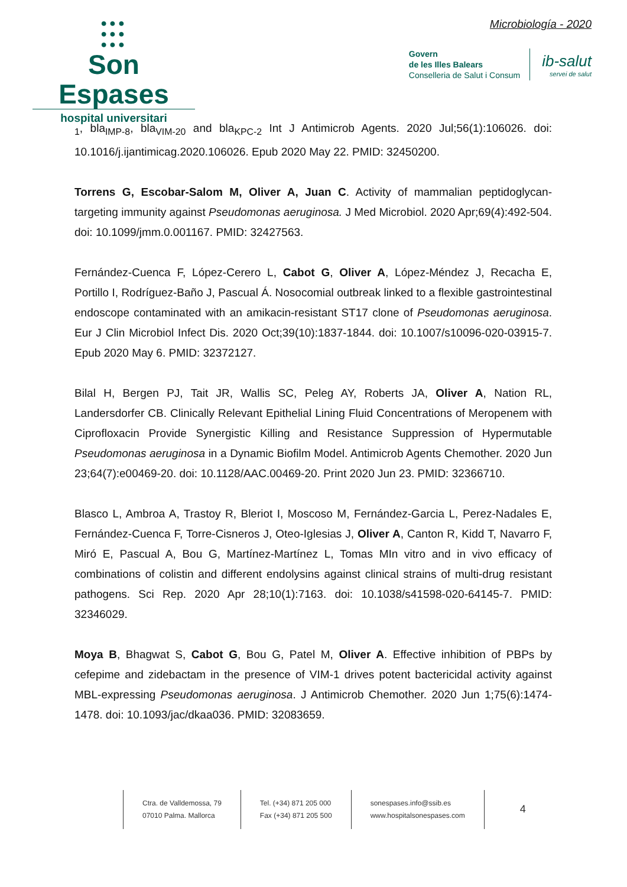●●●
●●●
●●●
Son Espases
hospital universitari
Microbiología - 2020
Govern
de les Illes Balears
Conselleria de Salut i Consum
ib-salut
servei de salut
<sub>1</sub>, bla<sub>IMP-8</sub>, bla<sub>VIM-20</sub> and bla<sub>KPC-2</sub> Int J Antimicrob Agents. 2020 Jul;56(1):106026. doi: 10.1016/j.ijantimicag.2020.106026. Epub 2020 May 22. PMID: 32450200.
Torrens G, Escobar-Salom M, Oliver A, Juan C. Activity of mammalian peptidoglycan-targeting immunity against Pseudomonas aeruginosa. J Med Microbiol. 2020 Apr;69(4):492-504. doi: 10.1099/jmm.0.001167. PMID: 32427563.
Fernández-Cuenca F, López-Cerero L, Cabot G, Oliver A, López-Méndez J, Recacha E, Portillo I, Rodríguez-Baño J, Pascual Á. Nosocomial outbreak linked to a flexible gastrointestinal endoscope contaminated with an amikacin-resistant ST17 clone of Pseudomonas aeruginosa. Eur J Clin Microbiol Infect Dis. 2020 Oct;39(10):1837-1844. doi: 10.1007/s10096-020-03915-7. Epub 2020 May 6. PMID: 32372127.
Bilal H, Bergen PJ, Tait JR, Wallis SC, Peleg AY, Roberts JA, Oliver A, Nation RL, Landersdorfer CB. Clinically Relevant Epithelial Lining Fluid Concentrations of Meropenem with Ciprofloxacin Provide Synergistic Killing and Resistance Suppression of Hypermutable Pseudomonas aeruginosa in a Dynamic Biofilm Model. Antimicrob Agents Chemother. 2020 Jun 23;64(7):e00469-20. doi: 10.1128/AAC.00469-20. Print 2020 Jun 23. PMID: 32366710.
Blasco L, Ambroa A, Trastoy R, Bleriot I, Moscoso M, Fernández-Garcia L, Perez-Nadales E, Fernández-Cuenca F, Torre-Cisneros J, Oteo-Iglesias J, Oliver A, Canton R, Kidd T, Navarro F, Miró E, Pascual A, Bou G, Martínez-Martínez L, Tomas MIn vitro and in vivo efficacy of combinations of colistin and different endolysins against clinical strains of multi-drug resistant pathogens. Sci Rep. 2020 Apr 28;10(1):7163. doi: 10.1038/s41598-020-64145-7. PMID: 32346029.
Moya B, Bhagwat S, Cabot G, Bou G, Patel M, Oliver A. Effective inhibition of PBPs by cefepime and zidebactam in the presence of VIM-1 drives potent bactericidal activity against MBL-expressing Pseudomonas aeruginosa. J Antimicrob Chemother. 2020 Jun 1;75(6):1474-1478. doi: 10.1093/jac/dkaa036. PMID: 32083659.
Ctra. de Valldemossa, 79
07010 Palma. Mallorca
Tel. (+34) 871 205 000
Fax (+34) 871 205 500
sonespases.info@ssib.es
www.hospitalsonespases.com
4